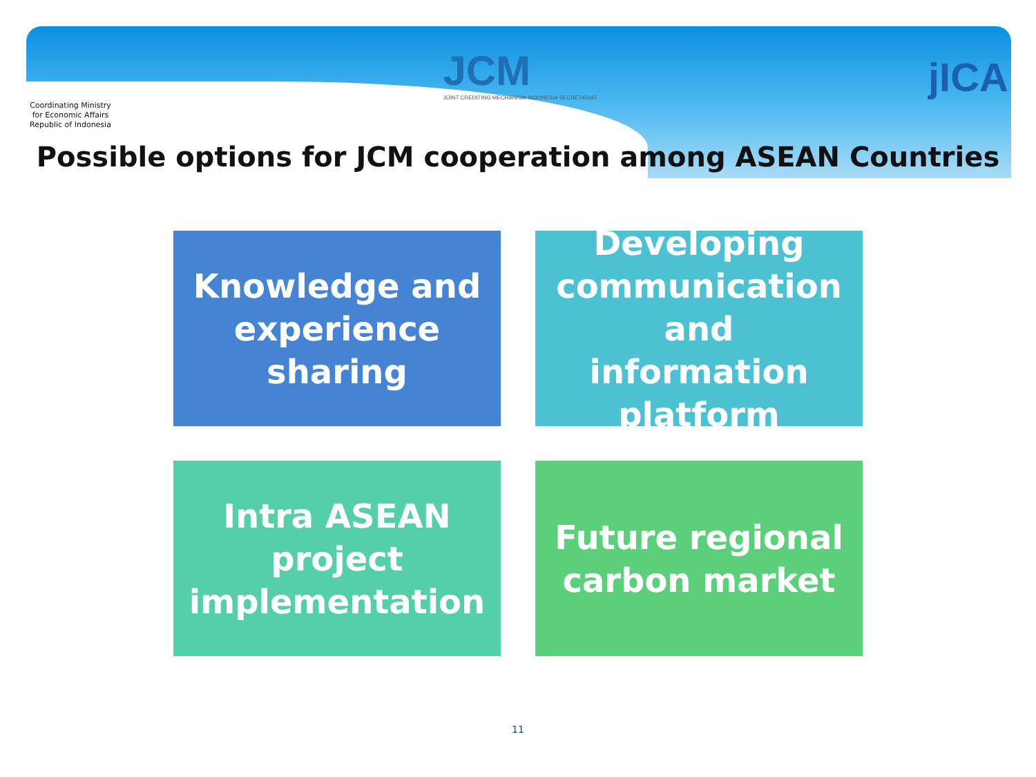Coordinating Ministry for Economic Affairs Republic of Indonesia
JCM
JOINT CREDITING MECHANISM INDONESIA SECRETARIAT
jICA
Possible options for JCM cooperation among ASEAN Countries
Knowledge and experience sharing
Developing communication and information platform
Intra ASEAN project implementation
Future regional carbon market
11